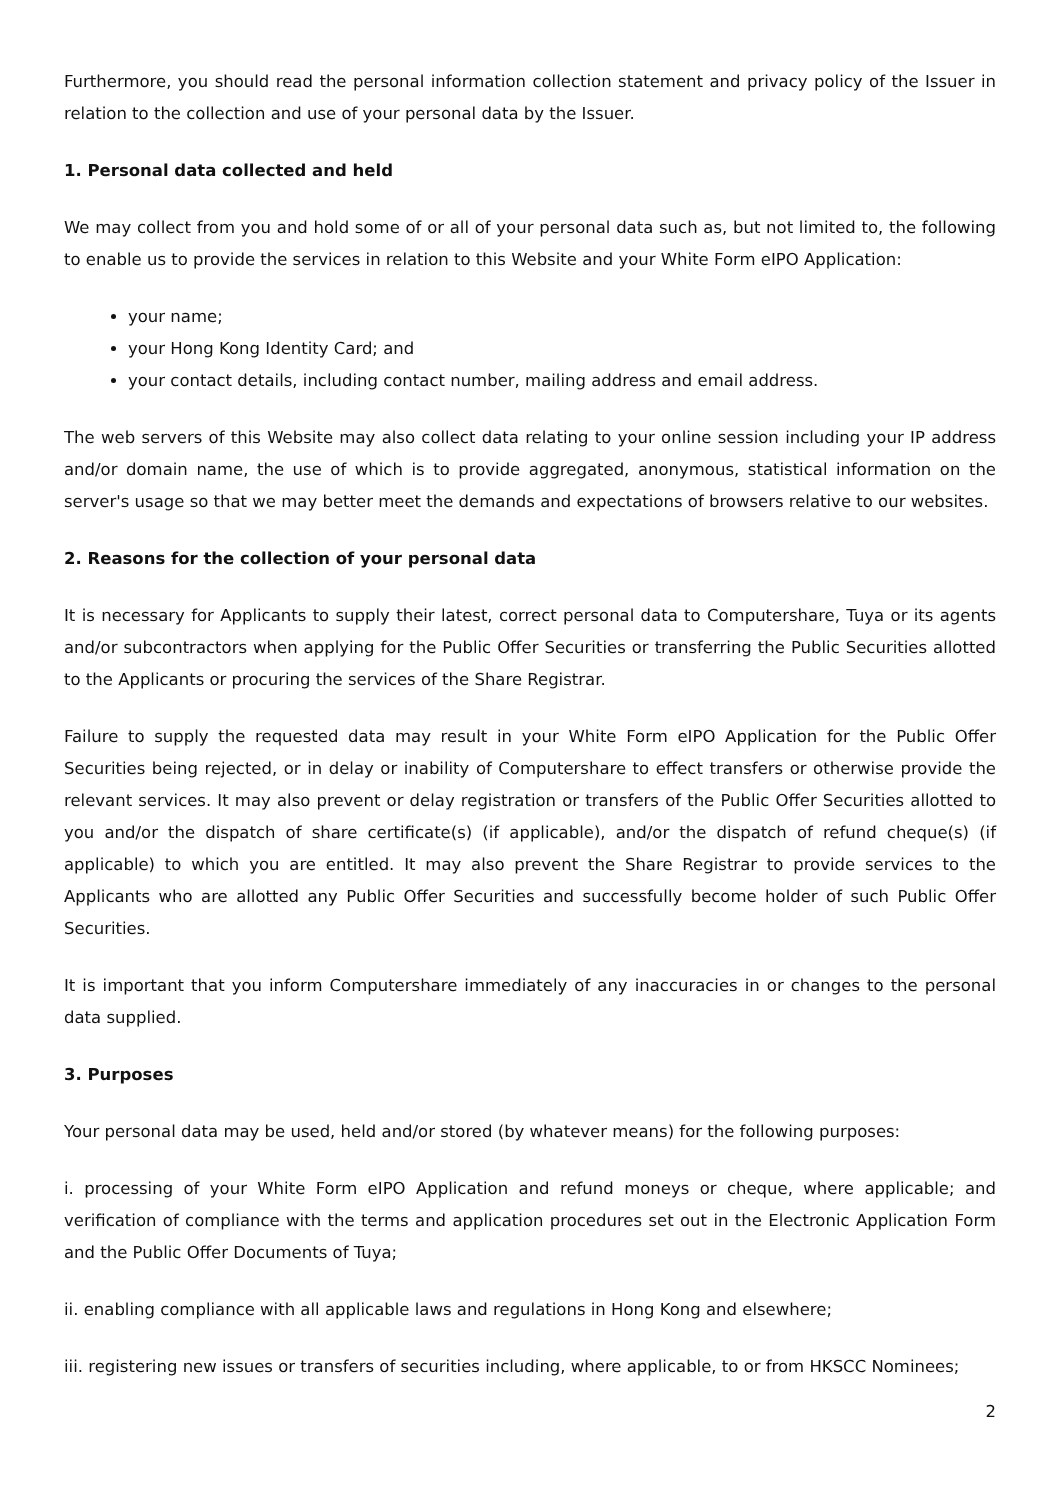Furthermore, you should read the personal information collection statement and privacy policy of the Issuer in relation to the collection and use of your personal data by the Issuer.
1. Personal data collected and held
We may collect from you and hold some of or all of your personal data such as, but not limited to, the following to enable us to provide the services in relation to this Website and your White Form eIPO Application:
your name;
your Hong Kong Identity Card; and
your contact details, including contact number, mailing address and email address.
The web servers of this Website may also collect data relating to your online session including your IP address and/or domain name, the use of which is to provide aggregated, anonymous, statistical information on the server's usage so that we may better meet the demands and expectations of browsers relative to our websites.
2. Reasons for the collection of your personal data
It is necessary for Applicants to supply their latest, correct personal data to Computershare, Tuya or its agents and/or subcontractors when applying for the Public Offer Securities or transferring the Public Securities allotted to the Applicants or procuring the services of the Share Registrar.
Failure to supply the requested data may result in your White Form eIPO Application for the Public Offer Securities being rejected, or in delay or inability of Computershare to effect transfers or otherwise provide the relevant services. It may also prevent or delay registration or transfers of the Public Offer Securities allotted to you and/or the dispatch of share certificate(s) (if applicable), and/or the dispatch of refund cheque(s) (if applicable) to which you are entitled. It may also prevent the Share Registrar to provide services to the Applicants who are allotted any Public Offer Securities and successfully become holder of such Public Offer Securities.
It is important that you inform Computershare immediately of any inaccuracies in or changes to the personal data supplied.
3. Purposes
Your personal data may be used, held and/or stored (by whatever means) for the following purposes:
i. processing of your White Form eIPO Application and refund moneys or cheque, where applicable; and verification of compliance with the terms and application procedures set out in the Electronic Application Form and the Public Offer Documents of Tuya;
ii. enabling compliance with all applicable laws and regulations in Hong Kong and elsewhere;
iii. registering new issues or transfers of securities including, where applicable, to or from HKSCC Nominees;
2